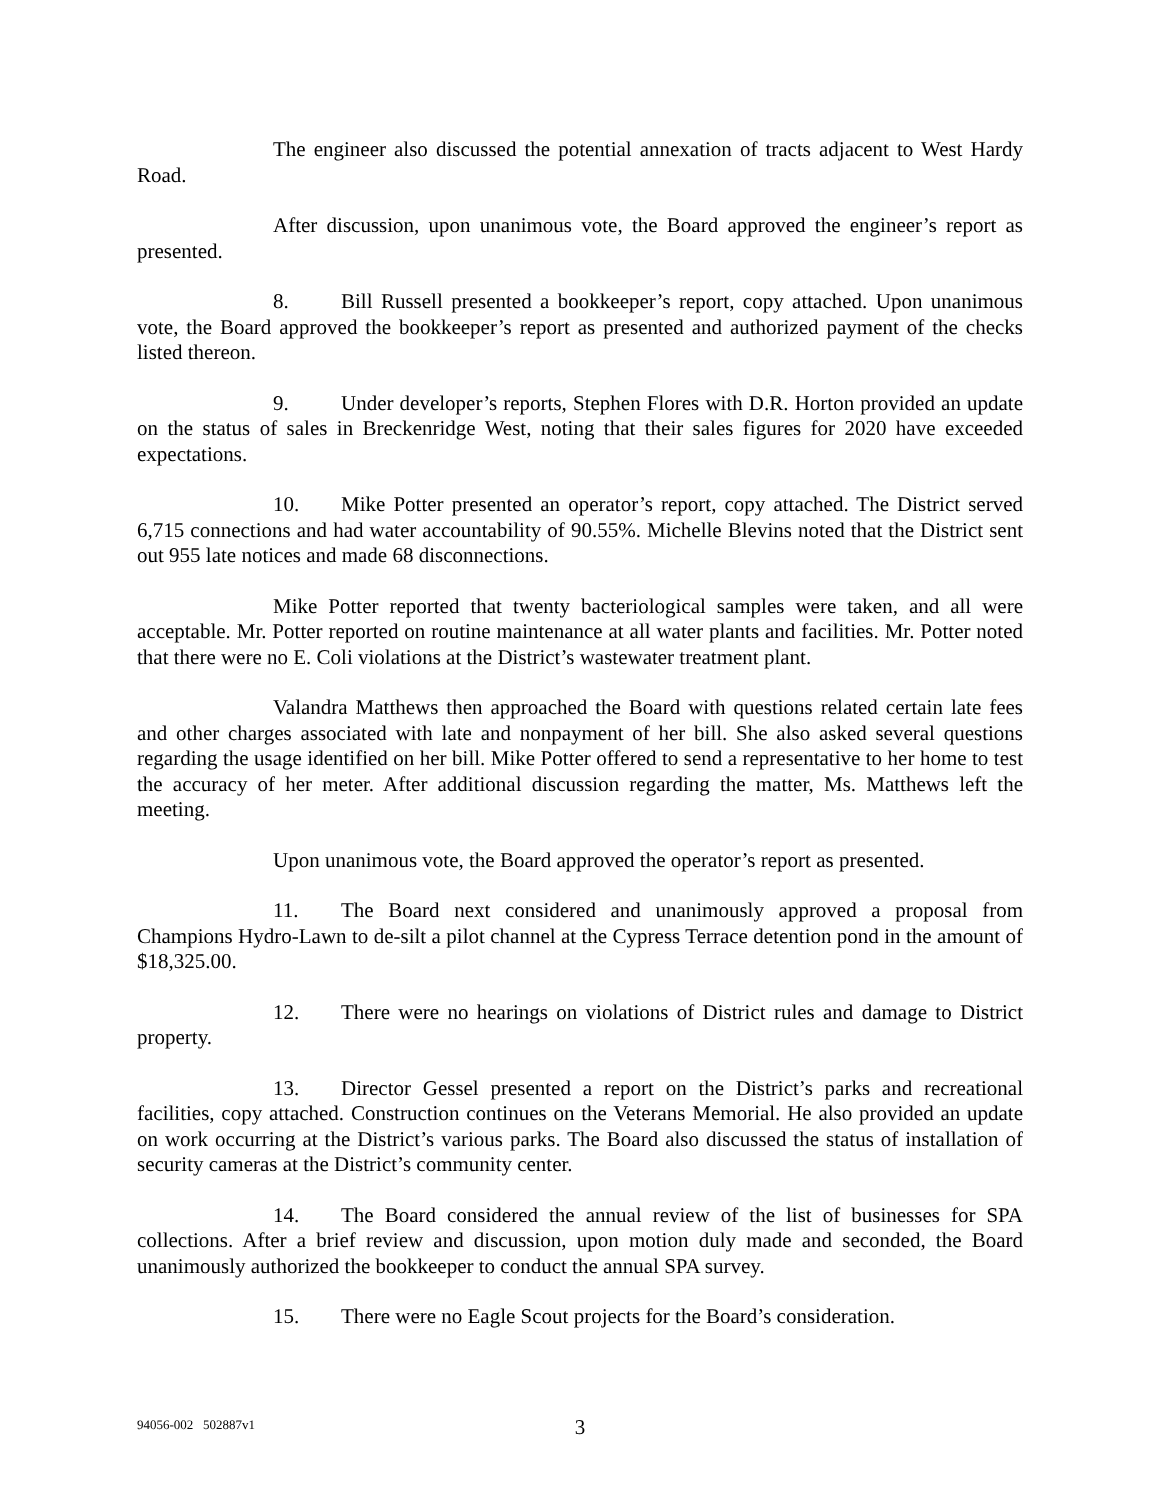The engineer also discussed the potential annexation of tracts adjacent to West Hardy Road.
After discussion, upon unanimous vote, the Board approved the engineer’s report as presented.
8. Bill Russell presented a bookkeeper’s report, copy attached. Upon unanimous vote, the Board approved the bookkeeper’s report as presented and authorized payment of the checks listed thereon.
9. Under developer’s reports, Stephen Flores with D.R. Horton provided an update on the status of sales in Breckenridge West, noting that their sales figures for 2020 have exceeded expectations.
10. Mike Potter presented an operator’s report, copy attached. The District served 6,715 connections and had water accountability of 90.55%. Michelle Blevins noted that the District sent out 955 late notices and made 68 disconnections.
Mike Potter reported that twenty bacteriological samples were taken, and all were acceptable. Mr. Potter reported on routine maintenance at all water plants and facilities. Mr. Potter noted that there were no E. Coli violations at the District’s wastewater treatment plant.
Valandra Matthews then approached the Board with questions related certain late fees and other charges associated with late and nonpayment of her bill. She also asked several questions regarding the usage identified on her bill. Mike Potter offered to send a representative to her home to test the accuracy of her meter. After additional discussion regarding the matter, Ms. Matthews left the meeting.
Upon unanimous vote, the Board approved the operator’s report as presented.
11. The Board next considered and unanimously approved a proposal from Champions Hydro-Lawn to de-silt a pilot channel at the Cypress Terrace detention pond in the amount of $18,325.00.
12. There were no hearings on violations of District rules and damage to District property.
13. Director Gessel presented a report on the District’s parks and recreational facilities, copy attached. Construction continues on the Veterans Memorial. He also provided an update on work occurring at the District’s various parks. The Board also discussed the status of installation of security cameras at the District’s community center.
14. The Board considered the annual review of the list of businesses for SPA collections. After a brief review and discussion, upon motion duly made and seconded, the Board unanimously authorized the bookkeeper to conduct the annual SPA survey.
15. There were no Eagle Scout projects for the Board’s consideration.
94056-002 502887v1
3